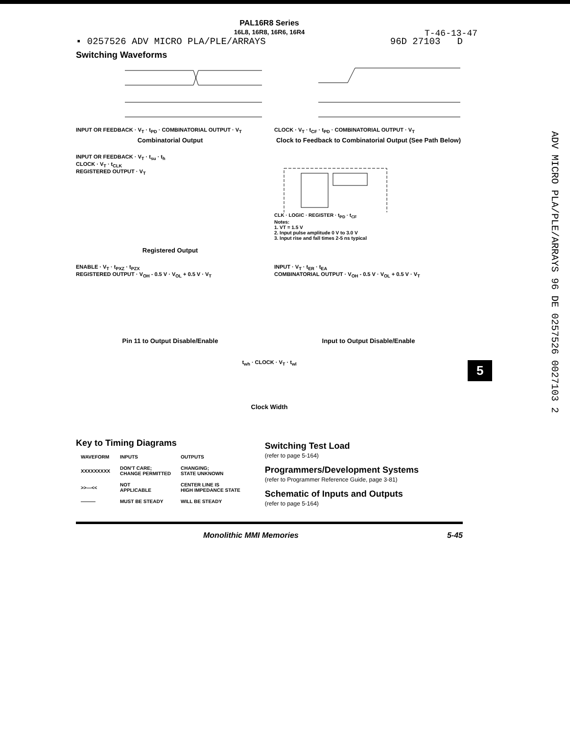PAL16R8 Series
16L8, 16R8, 16R6, 16R4
T-46-13-47
▪ 0257526 ADV MICRO PLA/PLE/ARRAYS 96D 27103 D
Switching Waveforms
INPUT OR FEEDBACK · V<sub>T</sub> · t<sub>PD</sub> · COMBINATORIAL OUTPUT · V<sub>T</sub>
Combinatorial Output
CLOCK · V<sub>T</sub> · t<sub>CF</sub> · t<sub>PD</sub> · COMBINATORIAL OUTPUT · V<sub>T</sub>
Clock to Feedback to Combinatorial Output (See Path Below)
INPUT OR FEEDBACK · V<sub>T</sub> · t<sub>su</sub> · t<sub>h</sub>
CLOCK · V<sub>T</sub> · t<sub>CLK</sub>
REGISTERED OUTPUT · V<sub>T</sub>
Registered Output
CLK · LOGIC · REGISTER · t<sub>PD</sub> · t<sub>CF</sub>
Notes:
1. VT = 1.5 V
2. Input pulse amplitude 0 V to 3.0 V
3. Input rise and fall times 2-5 ns typical
ENABLE · V<sub>T</sub> · t<sub>PXZ</sub> · t<sub>PZX</sub>
REGISTERED OUTPUT · V<sub>OH</sub> - 0.5 V · V<sub>OL</sub> + 0.5 V · V<sub>T</sub>
Pin 11 to Output Disable/Enable
INPUT · V<sub>T</sub> · t<sub>ER</sub> · t<sub>EA</sub>
COMBINATORIAL OUTPUT · V<sub>OH</sub> - 0.5 V · V<sub>OL</sub> + 0.5 V · V<sub>T</sub>
Input to Output Disable/Enable
t<sub>wh</sub> · CLOCK · V<sub>T</sub> · t<sub>wl</sub>
Clock Width
Key to Timing Diagrams
| WAVEFORM | INPUTS | OUTPUTS |
| --- | --- | --- |
| XXXXXXXXX | DON'T CARE; CHANGE PERMITTED | CHANGING; STATE UNKNOWN |
| >>—<< | NOT APPLICABLE | CENTER LINE IS HIGH IMPEDANCE STATE |
| ——— | MUST BE STEADY | WILL BE STEADY |
Switching Test Load
(refer to page 5-164)
Programmers/Development Systems
(refer to Programmer Reference Guide, page 3-81)
Schematic of Inputs and Outputs
(refer to page 5-164)
Monolithic MMI Memories 5-45
5
ADV MICRO PLA/PLE/ARRAYS 96 DE 0257526 0027103 2